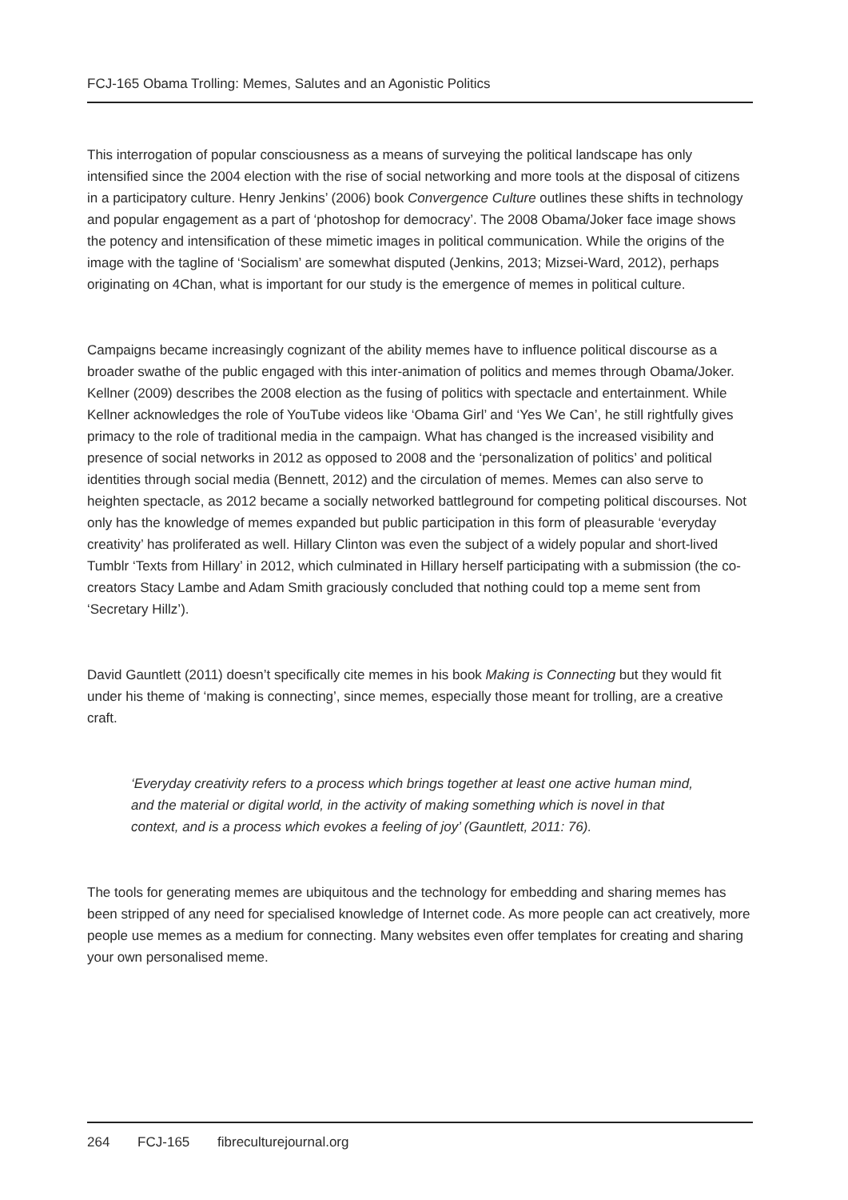FCJ-165 Obama Trolling: Memes, Salutes and an Agonistic Politics
This interrogation of popular consciousness as a means of surveying the political landscape has only intensified since the 2004 election with the rise of social networking and more tools at the disposal of citizens in a participatory culture. Henry Jenkins’ (2006) book Convergence Culture outlines these shifts in technology and popular engagement as a part of ‘photoshop for democracy’. The 2008 Obama/Joker face image shows the potency and intensification of these mimetic images in political communication. While the origins of the image with the tagline of ‘Socialism’ are somewhat disputed (Jenkins, 2013; Mizsei-Ward, 2012), perhaps originating on 4Chan, what is important for our study is the emergence of memes in political culture.
Campaigns became increasingly cognizant of the ability memes have to influence political discourse as a broader swathe of the public engaged with this inter-animation of politics and memes through Obama/Joker. Kellner (2009) describes the 2008 election as the fusing of politics with spectacle and entertainment. While Kellner acknowledges the role of YouTube videos like ‘Obama Girl’ and ‘Yes We Can’, he still rightfully gives primacy to the role of traditional media in the campaign. What has changed is the increased visibility and presence of social networks in 2012 as opposed to 2008 and the ‘personalization of politics’ and political identities through social media (Bennett, 2012) and the circulation of memes. Memes can also serve to heighten spectacle, as 2012 became a socially networked battleground for competing political discourses. Not only has the knowledge of memes expanded but public participation in this form of pleasurable ‘everyday creativity’ has proliferated as well. Hillary Clinton was even the subject of a widely popular and short-lived Tumblr ‘Texts from Hillary’ in 2012, which culminated in Hillary herself participating with a submission (the co-creators Stacy Lambe and Adam Smith graciously concluded that nothing could top a meme sent from ‘Secretary Hillz’).
David Gauntlett (2011) doesn’t specifically cite memes in his book Making is Connecting but they would fit under his theme of ‘making is connecting’, since memes, especially those meant for trolling, are a creative craft.
‘Everyday creativity refers to a process which brings together at least one active human mind, and the material or digital world, in the activity of making something which is novel in that context, and is a process which evokes a feeling of joy’ (Gauntlett, 2011: 76).
The tools for generating memes are ubiquitous and the technology for embedding and sharing memes has been stripped of any need for specialised knowledge of Internet code. As more people can act creatively, more people use memes as a medium for connecting. Many websites even offer templates for creating and sharing your own personalised meme.
264 FCJ-165 fibreculturejournal.org